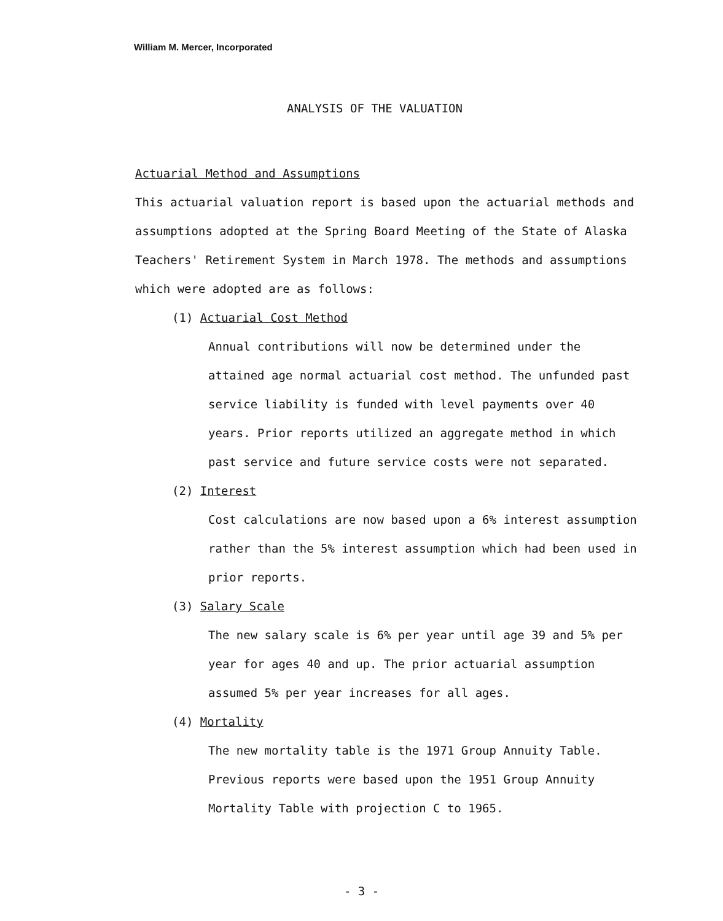William M. Mercer, Incorporated
ANALYSIS OF THE VALUATION
Actuarial Method and Assumptions
This actuarial valuation report is based upon the actuarial methods and assumptions adopted at the Spring Board Meeting of the State of Alaska Teachers' Retirement System in March 1978. The methods and assumptions which were adopted are as follows:
(1) Actuarial Cost Method
Annual contributions will now be determined under the attained age normal actuarial cost method. The unfunded past service liability is funded with level payments over 40 years. Prior reports utilized an aggregate method in which past service and future service costs were not separated.
(2) Interest
Cost calculations are now based upon a 6% interest assumption rather than the 5% interest assumption which had been used in prior reports.
(3) Salary Scale
The new salary scale is 6% per year until age 39 and 5% per year for ages 40 and up. The prior actuarial assumption assumed 5% per year increases for all ages.
(4) Mortality
The new mortality table is the 1971 Group Annuity Table. Previous reports were based upon the 1951 Group Annuity Mortality Table with projection C to 1965.
- 3 -